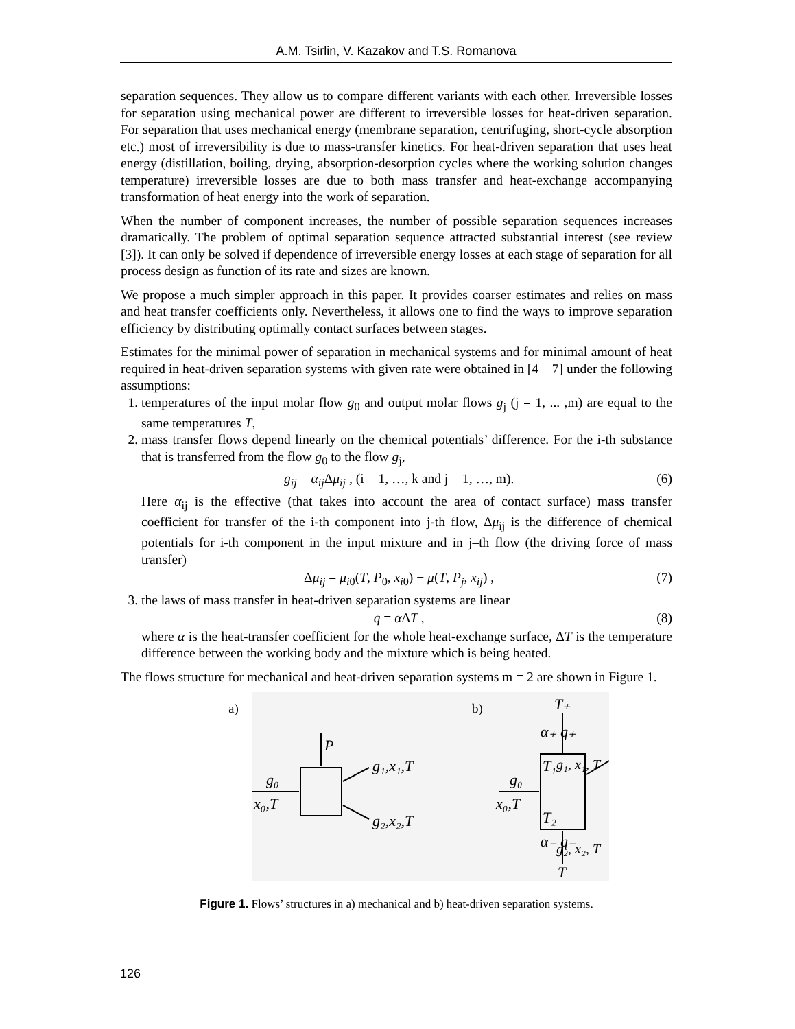A.M. Tsirlin, V. Kazakov and T.S. Romanova
separation sequences. They allow us to compare different variants with each other. Irreversible losses for separation using mechanical power are different to irreversible losses for heat-driven separation. For separation that uses mechanical energy (membrane separation, centrifuging, short-cycle absorption etc.) most of irreversibility is due to mass-transfer kinetics. For heat-driven separation that uses heat energy (distillation, boiling, drying, absorption-desorption cycles where the working solution changes temperature) irreversible losses are due to both mass transfer and heat-exchange accompanying transformation of heat energy into the work of separation.
When the number of component increases, the number of possible separation sequences increases dramatically. The problem of optimal separation sequence attracted substantial interest (see review [3]). It can only be solved if dependence of irreversible energy losses at each stage of separation for all process design as function of its rate and sizes are known.
We propose a much simpler approach in this paper. It provides coarser estimates and relies on mass and heat transfer coefficients only. Nevertheless, it allows one to find the ways to improve separation efficiency by distributing optimally contact surfaces between stages.
Estimates for the minimal power of separation in mechanical systems and for minimal amount of heat required in heat-driven separation systems with given rate were obtained in [4 – 7] under the following assumptions:
1. temperatures of the input molar flow g<sub>0</sub> and output molar flows g<sub>j</sub> (j = 1, ... ,m) are equal to the same temperatures T,
2. mass transfer flows depend linearly on the chemical potentials’ difference. For the i-th substance that is transferred from the flow g<sub>0</sub> to the flow g<sub>j</sub>,
g<sub>ij</sub> = α<sub>ij</sub> Δμ<sub>ij</sub> , (i = 1, …, k and j = 1, …, m). (6)
Here α<sub>ij</sub> is the effective (that takes into account the area of contact surface) mass transfer coefficient for transfer of the i-th component into j-th flow, Δμ<sub>ij</sub> is the difference of chemical potentials for i-th component in the input mixture and in j–th flow (the driving force of mass transfer)
Δμ<sub>ij</sub> = μ<sub>i0</sub>(T, P<sub>0</sub>, x<sub>i0</sub>) − μ(T, P<sub>j</sub>, x<sub>ij</sub>) , (7)
3. the laws of mass transfer in heat-driven separation systems are linear
q = α ΔT , (8)
where α is the heat-transfer coefficient for the whole heat-exchange surface, ΔT is the temperature difference between the working body and the mixture which is being heated.
The flows structure for mechanical and heat-driven separation systems m = 2 are shown in Figure 1.
a)
b)
P
g₀
x₀,T
g₁,x₁,T
g₂,x₂,T
T₊
α₊ q₊
T₁
T₂
g₀
x₀,T
α₋ q₋
T
g₁, x₁, T
g₂, x₂, T
Figure 1. Flows’ structures in a) mechanical and b) heat-driven separation systems.
126